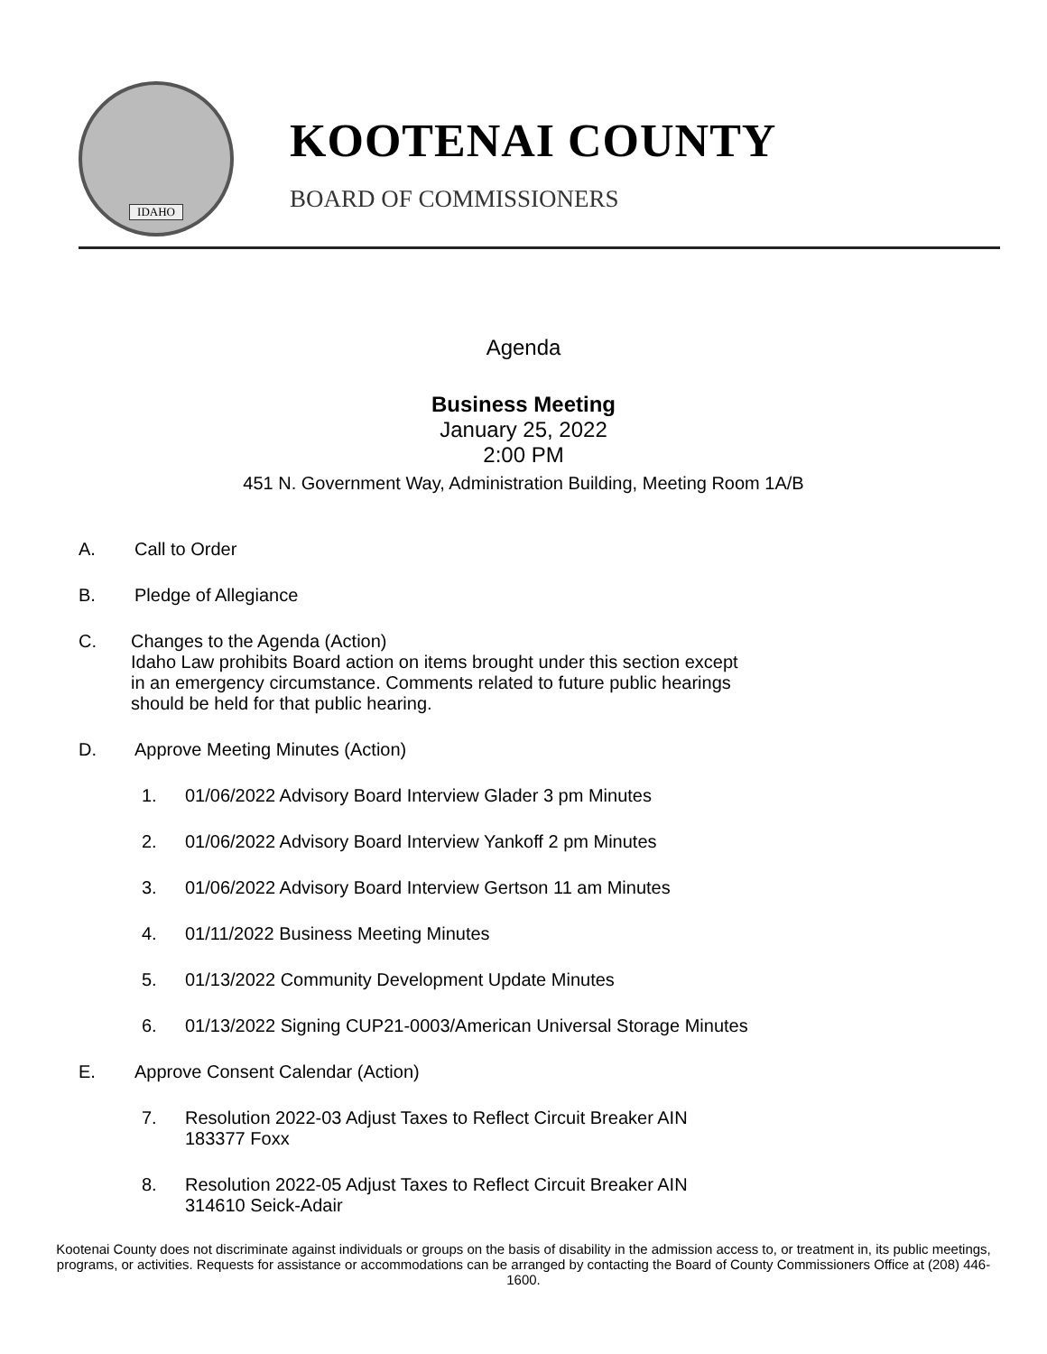IDAHO
KOOTENAI COUNTY
BOARD OF COMMISSIONERS
Agenda
Business Meeting
January 25, 2022
2:00 PM
451 N. Government Way, Administration Building, Meeting Room 1A/B
A. Call to Order
B. Pledge of Allegiance
C. Changes to the Agenda (Action)
Idaho Law prohibits Board action on items brought under this section except
in an emergency circumstance. Comments related to future public hearings
should be held for that public hearing.
D. Approve Meeting Minutes (Action)
1. 01/06/2022 Advisory Board Interview Glader 3 pm Minutes
2. 01/06/2022 Advisory Board Interview Yankoff 2 pm Minutes
3. 01/06/2022 Advisory Board Interview Gertson 11 am Minutes
4. 01/11/2022 Business Meeting Minutes
5. 01/13/2022 Community Development Update Minutes
6. 01/13/2022 Signing CUP21-0003/American Universal Storage Minutes
E. Approve Consent Calendar (Action)
7. Resolution 2022-03 Adjust Taxes to Reflect Circuit Breaker AIN
183377 Foxx
8. Resolution 2022-05 Adjust Taxes to Reflect Circuit Breaker AIN
314610 Seick-Adair
Kootenai County does not discriminate against individuals or groups on the basis of disability in the admission access to, or treatment in, its public meetings, programs, or activities. Requests for assistance or accommodations can be arranged by contacting the Board of County Commissioners Office at (208) 446-1600.